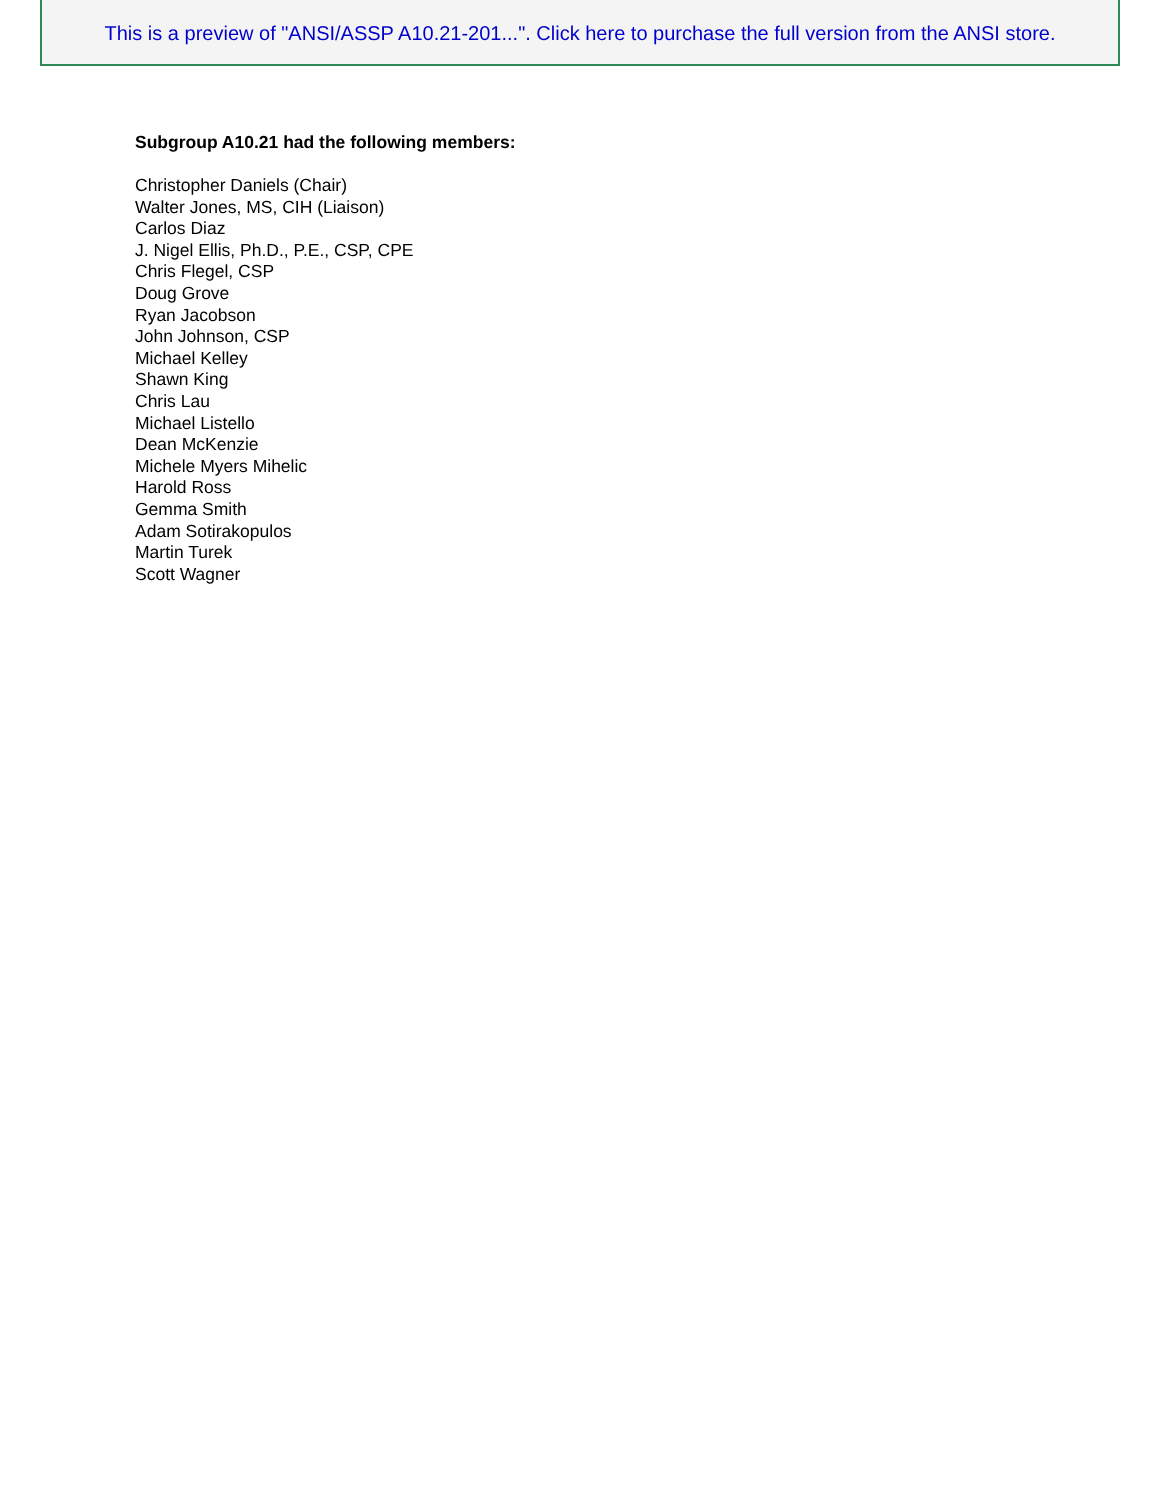This is a preview of "ANSI/ASSP A10.21-201...". Click here to purchase the full version from the ANSI store.
Subgroup A10.21 had the following members:
Christopher Daniels (Chair)
Walter Jones, MS, CIH (Liaison)
Carlos Diaz
J. Nigel Ellis, Ph.D., P.E., CSP, CPE
Chris Flegel, CSP
Doug Grove
Ryan Jacobson
John Johnson, CSP
Michael Kelley
Shawn King
Chris Lau
Michael Listello
Dean McKenzie
Michele Myers Mihelic
Harold Ross
Gemma Smith
Adam Sotirakopulos
Martin Turek
Scott Wagner